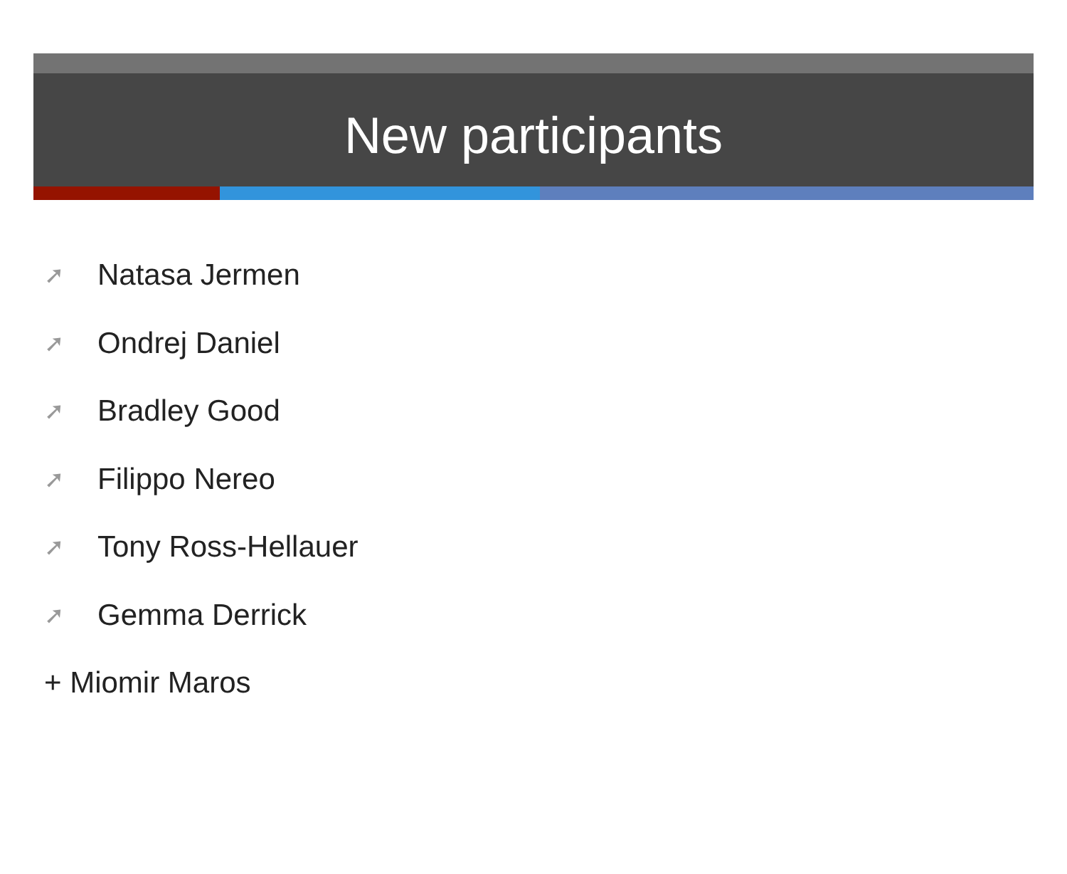New participants
➚ Natasa Jermen
➚ Ondrej Daniel
➚ Bradley Good
➚ Filippo Nereo
➚ Tony Ross-Hellauer
➚ Gemma Derrick
+ Miomir Maros